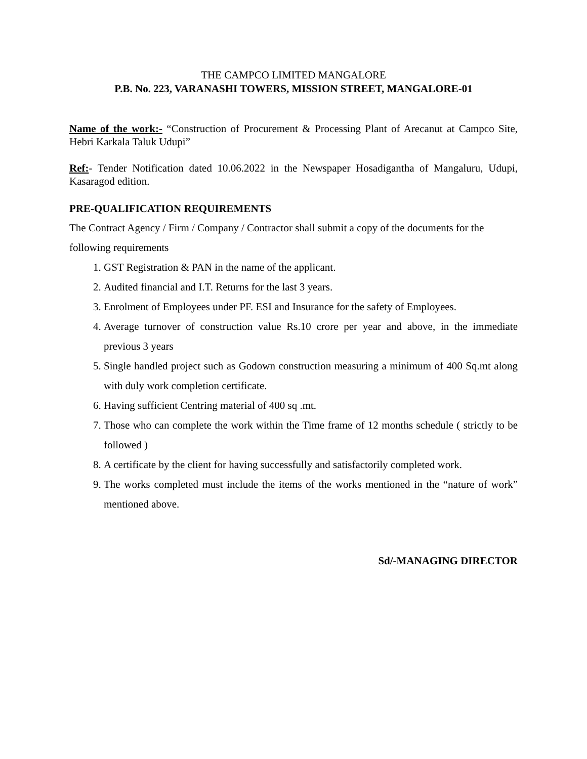THE CAMPCO LIMITED MANGALORE
P.B. No. 223, VARANASHI TOWERS, MISSION STREET, MANGALORE-01
Name of the work:- “Construction of Procurement & Processing Plant of Arecanut at Campco Site, Hebri Karkala Taluk Udupi”
Ref:- Tender Notification dated 10.06.2022 in the Newspaper Hosadigantha of Mangaluru, Udupi, Kasaragod edition.
PRE-QUALIFICATION REQUIREMENTS
The Contract Agency / Firm / Company / Contractor shall submit a copy of the documents for the following requirements
1. GST Registration & PAN in the name of the applicant.
2. Audited financial and I.T. Returns for the last 3 years.
3. Enrolment of Employees under PF. ESI and Insurance for the safety of Employees.
4. Average turnover of construction value Rs.10 crore per year and above, in the immediate previous 3 years
5. Single handled project such as Godown construction measuring a minimum of 400 Sq.mt along with duly work completion certificate.
6. Having sufficient Centring material of 400 sq .mt.
7. Those who can complete the work within the Time frame of 12 months schedule ( strictly to be followed )
8. A certificate by the client for having successfully and satisfactorily completed work.
9. The works completed must include the items of the works mentioned in the “nature of work” mentioned above.
Sd/-MANAGING DIRECTOR